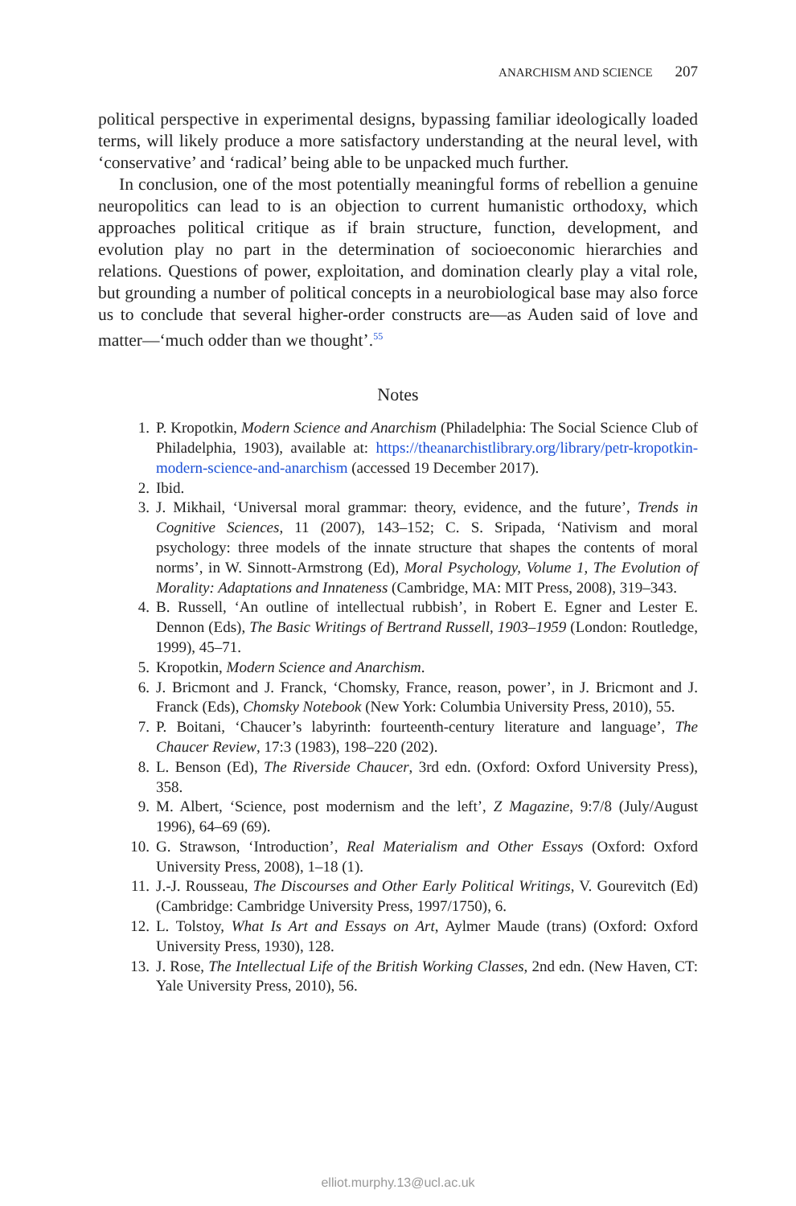ANARCHISM AND SCIENCE 207
political perspective in experimental designs, bypassing familiar ideologically loaded terms, will likely produce a more satisfactory understanding at the neural level, with ‘conservative’ and ‘radical’ being able to be unpacked much further.
In conclusion, one of the most potentially meaningful forms of rebellion a genuine neuropolitics can lead to is an objection to current humanistic orthodoxy, which approaches political critique as if brain structure, function, development, and evolution play no part in the determination of socioeconomic hierarchies and relations. Questions of power, exploitation, and domination clearly play a vital role, but grounding a number of political concepts in a neurobiological base may also force us to conclude that several higher-order constructs are—as Auden said of love and matter—‘much odder than we thought’.<sup>55</sup>
Notes
1. P. Kropotkin, Modern Science and Anarchism (Philadelphia: The Social Science Club of Philadelphia, 1903), available at: https://theanarchistlibrary.org/library/petr-kropotkin-modern-science-and-anarchism (accessed 19 December 2017).
2. Ibid.
3. J. Mikhail, ‘Universal moral grammar: theory, evidence, and the future’, Trends in Cognitive Sciences, 11 (2007), 143–152; C. S. Sripada, ‘Nativism and moral psychology: three models of the innate structure that shapes the contents of moral norms’, in W. Sinnott-Armstrong (Ed), Moral Psychology, Volume 1, The Evolution of Morality: Adaptations and Innateness (Cambridge, MA: MIT Press, 2008), 319–343.
4. B. Russell, ‘An outline of intellectual rubbish’, in Robert E. Egner and Lester E. Dennon (Eds), The Basic Writings of Bertrand Russell, 1903–1959 (London: Routledge, 1999), 45–71.
5. Kropotkin, Modern Science and Anarchism.
6. J. Bricmont and J. Franck, ‘Chomsky, France, reason, power’, in J. Bricmont and J. Franck (Eds), Chomsky Notebook (New York: Columbia University Press, 2010), 55.
7. P. Boitani, ‘Chaucer’s labyrinth: fourteenth-century literature and language’, The Chaucer Review, 17:3 (1983), 198–220 (202).
8. L. Benson (Ed), The Riverside Chaucer, 3rd edn. (Oxford: Oxford University Press), 358.
9. M. Albert, ‘Science, post modernism and the left’, Z Magazine, 9:7/8 (July/August 1996), 64–69 (69).
10. G. Strawson, ‘Introduction’, Real Materialism and Other Essays (Oxford: Oxford University Press, 2008), 1–18 (1).
11. J.-J. Rousseau, The Discourses and Other Early Political Writings, V. Gourevitch (Ed) (Cambridge: Cambridge University Press, 1997/1750), 6.
12. L. Tolstoy, What Is Art and Essays on Art, Aylmer Maude (trans) (Oxford: Oxford University Press, 1930), 128.
13. J. Rose, The Intellectual Life of the British Working Classes, 2nd edn. (New Haven, CT: Yale University Press, 2010), 56.
elliot.murphy.13@ucl.ac.uk